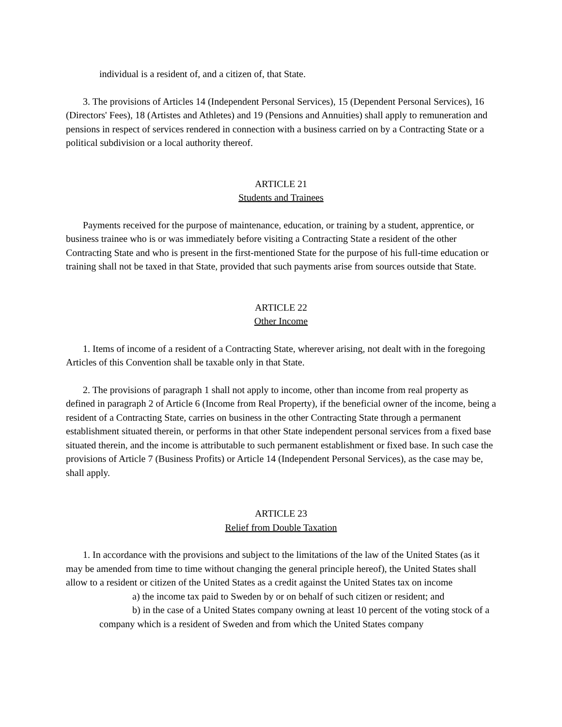individual is a resident of, and a citizen of, that State.
3. The provisions of Articles 14 (Independent Personal Services), 15 (Dependent Personal Services), 16 (Directors' Fees), 18 (Artistes and Athletes) and 19 (Pensions and Annuities) shall apply to remuneration and pensions in respect of services rendered in connection with a business carried on by a Contracting State or a political subdivision or a local authority thereof.
ARTICLE 21
Students and Trainees
Payments received for the purpose of maintenance, education, or training by a student, apprentice, or business trainee who is or was immediately before visiting a Contracting State a resident of the other Contracting State and who is present in the first-mentioned State for the purpose of his full-time education or training shall not be taxed in that State, provided that such payments arise from sources outside that State.
ARTICLE 22
Other Income
1. Items of income of a resident of a Contracting State, wherever arising, not dealt with in the foregoing Articles of this Convention shall be taxable only in that State.
2. The provisions of paragraph 1 shall not apply to income, other than income from real property as defined in paragraph 2 of Article 6 (Income from Real Property), if the beneficial owner of the income, being a resident of a Contracting State, carries on business in the other Contracting State through a permanent establishment situated therein, or performs in that other State independent personal services from a fixed base situated therein, and the income is attributable to such permanent establishment or fixed base. In such case the provisions of Article 7 (Business Profits) or Article 14 (Independent Personal Services), as the case may be, shall apply.
ARTICLE 23
Relief from Double Taxation
1. In accordance with the provisions and subject to the limitations of the law of the United States (as it may be amended from time to time without changing the general principle hereof), the United States shall allow to a resident or citizen of the United States as a credit against the United States tax on income
a) the income tax paid to Sweden by or on behalf of such citizen or resident; and
b) in the case of a United States company owning at least 10 percent of the voting stock of a company which is a resident of Sweden and from which the United States company